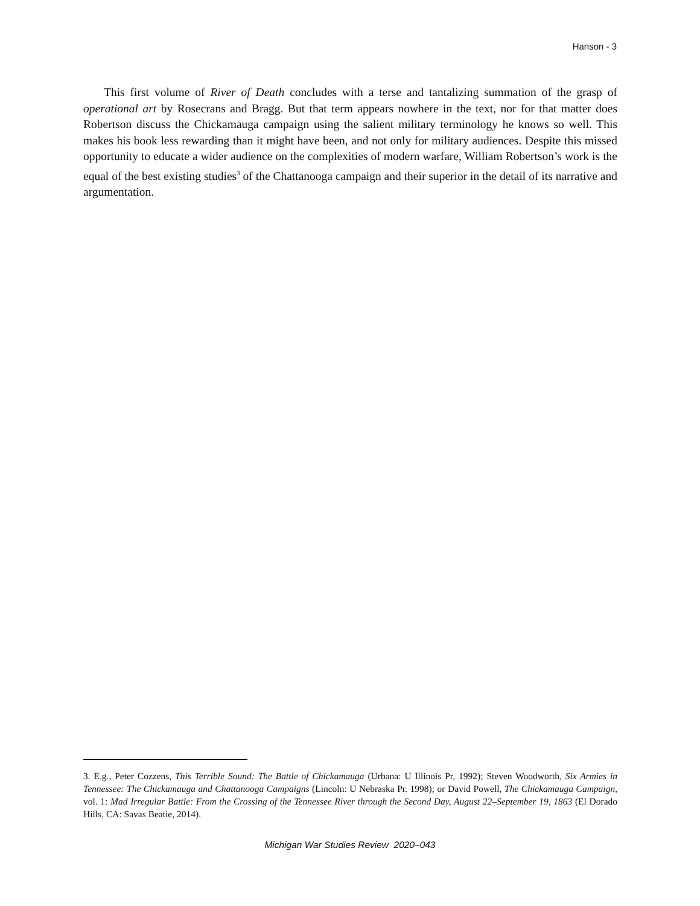Hanson - 3
This first volume of River of Death concludes with a terse and tantalizing summation of the grasp of operational art by Rosecrans and Bragg. But that term appears nowhere in the text, nor for that matter does Robertson discuss the Chickamauga campaign using the salient military terminology he knows so well. This makes his book less rewarding than it might have been, and not only for military audiences. Despite this missed opportunity to educate a wider audience on the complexities of modern warfare, William Robertson’s work is the equal of the best existing studies<sup>3</sup> of the Chattanooga campaign and their superior in the detail of its narrative and argumentation.
3. E.g., Peter Cozzens, This Terrible Sound: The Battle of Chickamauga (Urbana: U Illinois Pr, 1992); Steven Woodworth, Six Armies in Tennessee: The Chickamauga and Chattanooga Campaigns (Lincoln: U Nebraska Pr. 1998); or David Powell, The Chickamauga Campaign, vol. 1: Mad Irregular Battle: From the Crossing of the Tennessee River through the Second Day, August 22–September 19, 1863 (El Dorado Hills, CA: Savas Beatie, 2014).
Michigan War Studies Review 2020–043